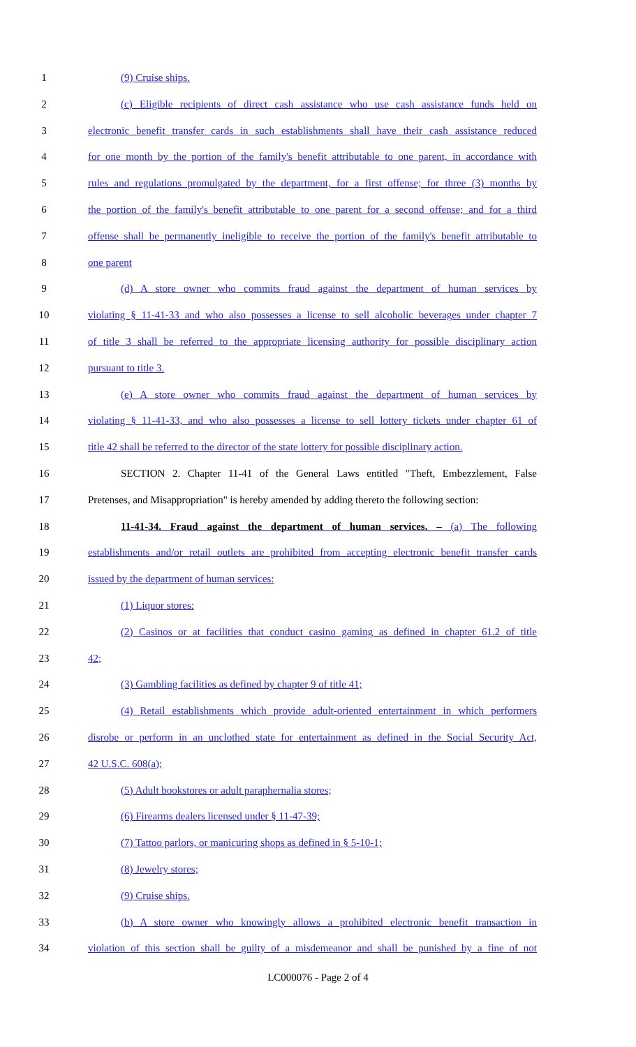1 (9) Cruise ships.
2 (c) Eligible recipients of direct cash assistance who use cash assistance funds held on
3 electronic benefit transfer cards in such establishments shall have their cash assistance reduced
4 for one month by the portion of the family's benefit attributable to one parent, in accordance with
5 rules and regulations promulgated by the department, for a first offense; for three (3) months by
6 the portion of the family's benefit attributable to one parent for a second offense; and for a third
7 offense shall be permanently ineligible to receive the portion of the family's benefit attributable to
8 one parent
9 (d) A store owner who commits fraud against the department of human services by
10 violating § 11-41-33 and who also possesses a license to sell alcoholic beverages under chapter 7
11 of title 3 shall be referred to the appropriate licensing authority for possible disciplinary action
12 pursuant to title 3.
13 (e) A store owner who commits fraud against the department of human services by
14 violating § 11-41-33, and who also possesses a license to sell lottery tickets under chapter 61 of
15 title 42 shall be referred to the director of the state lottery for possible disciplinary action.
16 SECTION 2. Chapter 11-41 of the General Laws entitled "Theft, Embezzlement, False
17 Pretenses, and Misappropriation" is hereby amended by adding thereto the following section:
18 11-41-34. Fraud against the department of human services. – (a) The following
19 establishments and/or retail outlets are prohibited from accepting electronic benefit transfer cards
20 issued by the department of human services:
21 (1) Liquor stores:
22 (2) Casinos or at facilities that conduct casino gaming as defined in chapter 61.2 of title
23 42;
24 (3) Gambling facilities as defined by chapter 9 of title 41;
25 (4) Retail establishments which provide adult-oriented entertainment in which performers
26 disrobe or perform in an unclothed state for entertainment as defined in the Social Security Act,
27 42 U.S.C. 608(a);
28 (5) Adult bookstores or adult paraphernalia stores;
29 (6) Firearms dealers licensed under § 11-47-39;
30 (7) Tattoo parlors, or manicuring shops as defined in § 5-10-1;
31 (8) Jewelry stores;
32 (9) Cruise ships.
33 (b) A store owner who knowingly allows a prohibited electronic benefit transaction in
34 violation of this section shall be guilty of a misdemeanor and shall be punished by a fine of not
LC000076 - Page 2 of 4